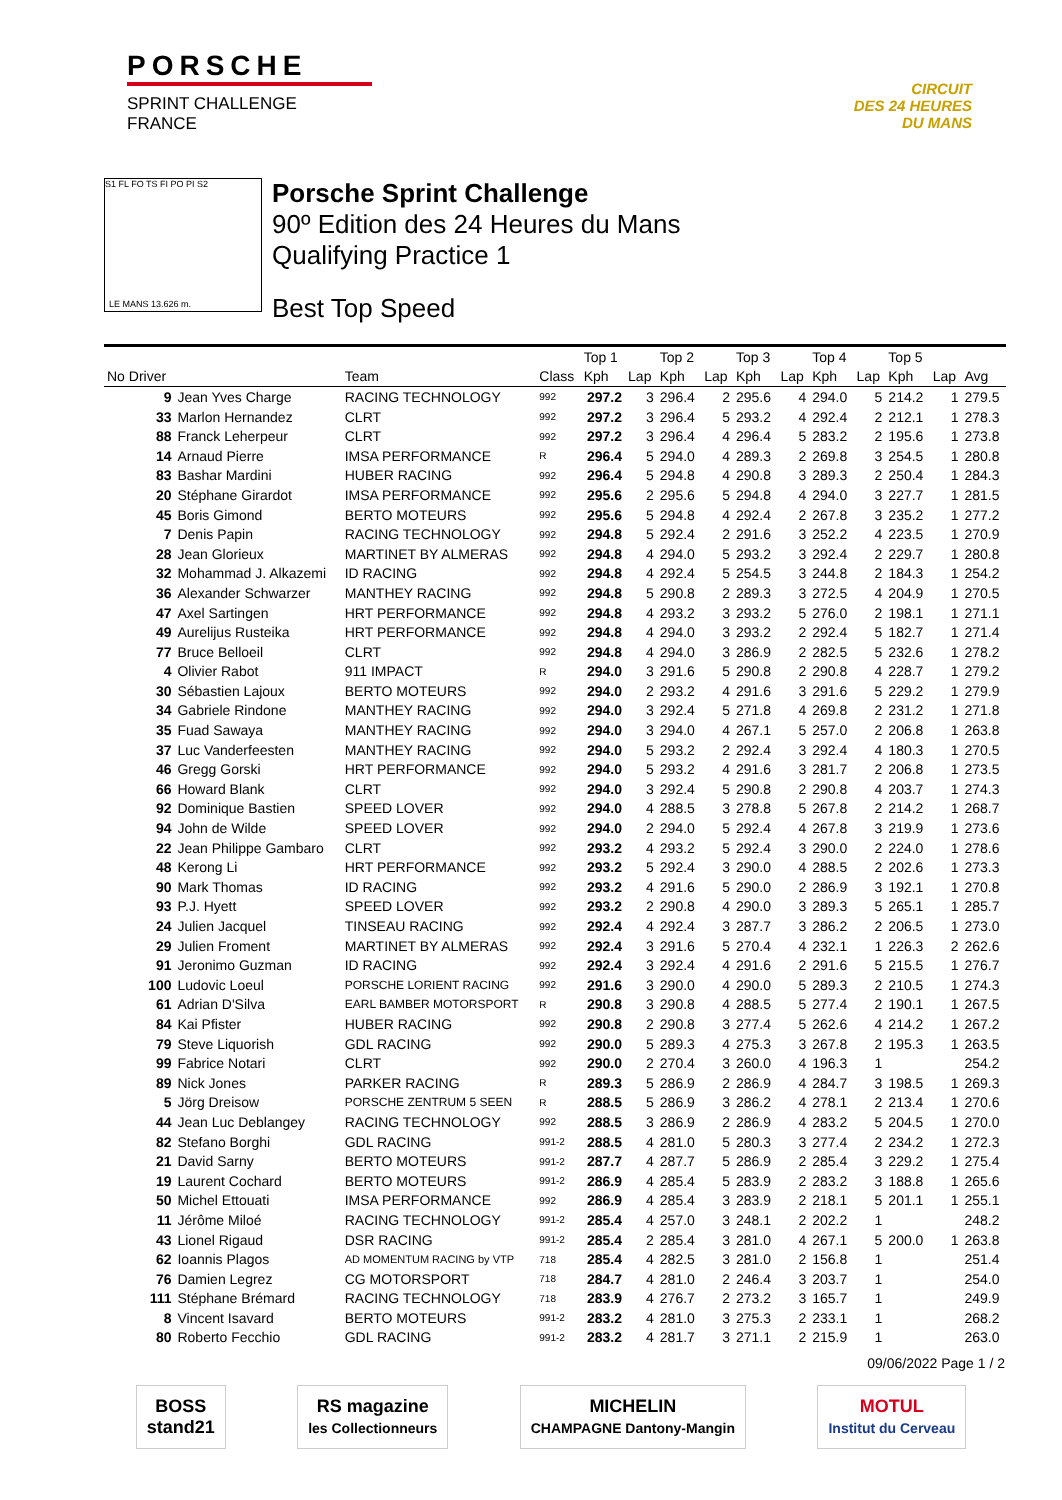PORSCHE
SPRINT CHALLENGE
FRANCE
CIRCUIT
DES 24 HEURES
DU MANS
S1 FL FO TS FI PO PI S2
LE MANS 13.626 m.
Porsche Sprint Challenge
90º Edition des 24 Heures du Mans
Qualifying Practice 1
Best Top Speed
| | | | | Top 1 | | Top 2 | | Top 3 | | Top 4 | | Top 5 | | |
| --- | --- | --- | --- | --- | --- | --- | --- | --- | --- | --- | --- | --- | --- | --- |
| No Driver | | Team | Class | Kph | Lap | Kph | Lap | Kph | Lap | Kph | Lap | Kph | Lap | Avg |
| 9 | Jean Yves Charge | RACING TECHNOLOGY | 992 | 297.2 | 3 | 296.4 | 2 | 295.6 | 4 | 294.0 | 5 | 214.2 | 1 | 279.5 |
| 33 | Marlon Hernandez | CLRT | 992 | 297.2 | 3 | 296.4 | 5 | 293.2 | 4 | 292.4 | 2 | 212.1 | 1 | 278.3 |
| 88 | Franck Leherpeur | CLRT | 992 | 297.2 | 3 | 296.4 | 4 | 296.4 | 5 | 283.2 | 2 | 195.6 | 1 | 273.8 |
| 14 | Arnaud Pierre | IMSA PERFORMANCE | R | 296.4 | 5 | 294.0 | 4 | 289.3 | 2 | 269.8 | 3 | 254.5 | 1 | 280.8 |
| 83 | Bashar Mardini | HUBER RACING | 992 | 296.4 | 5 | 294.8 | 4 | 290.8 | 3 | 289.3 | 2 | 250.4 | 1 | 284.3 |
| 20 | Stéphane Girardot | IMSA PERFORMANCE | 992 | 295.6 | 2 | 295.6 | 5 | 294.8 | 4 | 294.0 | 3 | 227.7 | 1 | 281.5 |
| 45 | Boris Gimond | BERTO MOTEURS | 992 | 295.6 | 5 | 294.8 | 4 | 292.4 | 2 | 267.8 | 3 | 235.2 | 1 | 277.2 |
| 7 | Denis Papin | RACING TECHNOLOGY | 992 | 294.8 | 5 | 292.4 | 2 | 291.6 | 3 | 252.2 | 4 | 223.5 | 1 | 270.9 |
| 28 | Jean Glorieux | MARTINET BY ALMERAS | 992 | 294.8 | 4 | 294.0 | 5 | 293.2 | 3 | 292.4 | 2 | 229.7 | 1 | 280.8 |
| 32 | Mohammad J. Alkazemi | ID RACING | 992 | 294.8 | 4 | 292.4 | 5 | 254.5 | 3 | 244.8 | 2 | 184.3 | 1 | 254.2 |
| 36 | Alexander Schwarzer | MANTHEY RACING | 992 | 294.8 | 5 | 290.8 | 2 | 289.3 | 3 | 272.5 | 4 | 204.9 | 1 | 270.5 |
| 47 | Axel Sartingen | HRT PERFORMANCE | 992 | 294.8 | 4 | 293.2 | 3 | 293.2 | 5 | 276.0 | 2 | 198.1 | 1 | 271.1 |
| 49 | Aurelijus Rusteika | HRT PERFORMANCE | 992 | 294.8 | 4 | 294.0 | 3 | 293.2 | 2 | 292.4 | 5 | 182.7 | 1 | 271.4 |
| 77 | Bruce Belloeil | CLRT | 992 | 294.8 | 4 | 294.0 | 3 | 286.9 | 2 | 282.5 | 5 | 232.6 | 1 | 278.2 |
| 4 | Olivier Rabot | 911 IMPACT | R | 294.0 | 3 | 291.6 | 5 | 290.8 | 2 | 290.8 | 4 | 228.7 | 1 | 279.2 |
| 30 | Sébastien Lajoux | BERTO MOTEURS | 992 | 294.0 | 2 | 293.2 | 4 | 291.6 | 3 | 291.6 | 5 | 229.2 | 1 | 279.9 |
| 34 | Gabriele Rindone | MANTHEY RACING | 992 | 294.0 | 3 | 292.4 | 5 | 271.8 | 4 | 269.8 | 2 | 231.2 | 1 | 271.8 |
| 35 | Fuad Sawaya | MANTHEY RACING | 992 | 294.0 | 3 | 294.0 | 4 | 267.1 | 5 | 257.0 | 2 | 206.8 | 1 | 263.8 |
| 37 | Luc Vanderfeesten | MANTHEY RACING | 992 | 294.0 | 5 | 293.2 | 2 | 292.4 | 3 | 292.4 | 4 | 180.3 | 1 | 270.5 |
| 46 | Gregg Gorski | HRT PERFORMANCE | 992 | 294.0 | 5 | 293.2 | 4 | 291.6 | 3 | 281.7 | 2 | 206.8 | 1 | 273.5 |
| 66 | Howard Blank | CLRT | 992 | 294.0 | 3 | 292.4 | 5 | 290.8 | 2 | 290.8 | 4 | 203.7 | 1 | 274.3 |
| 92 | Dominique Bastien | SPEED LOVER | 992 | 294.0 | 4 | 288.5 | 3 | 278.8 | 5 | 267.8 | 2 | 214.2 | 1 | 268.7 |
| 94 | John de Wilde | SPEED LOVER | 992 | 294.0 | 2 | 294.0 | 5 | 292.4 | 4 | 267.8 | 3 | 219.9 | 1 | 273.6 |
| 22 | Jean Philippe Gambaro | CLRT | 992 | 293.2 | 4 | 293.2 | 5 | 292.4 | 3 | 290.0 | 2 | 224.0 | 1 | 278.6 |
| 48 | Kerong Li | HRT PERFORMANCE | 992 | 293.2 | 5 | 292.4 | 3 | 290.0 | 4 | 288.5 | 2 | 202.6 | 1 | 273.3 |
| 90 | Mark Thomas | ID RACING | 992 | 293.2 | 4 | 291.6 | 5 | 290.0 | 2 | 286.9 | 3 | 192.1 | 1 | 270.8 |
| 93 | P.J. Hyett | SPEED LOVER | 992 | 293.2 | 2 | 290.8 | 4 | 290.0 | 3 | 289.3 | 5 | 265.1 | 1 | 285.7 |
| 24 | Julien Jacquel | TINSEAU RACING | 992 | 292.4 | 4 | 292.4 | 3 | 287.7 | 3 | 286.2 | 2 | 206.5 | 1 | 273.0 |
| 29 | Julien Froment | MARTINET BY ALMERAS | 992 | 292.4 | 3 | 291.6 | 5 | 270.4 | 4 | 232.1 | 1 | 226.3 | 2 | 262.6 |
| 91 | Jeronimo Guzman | ID RACING | 992 | 292.4 | 3 | 292.4 | 4 | 291.6 | 2 | 291.6 | 5 | 215.5 | 1 | 276.7 |
| 100 | Ludovic Loeul | PORSCHE LORIENT RACING | 992 | 291.6 | 3 | 290.0 | 4 | 290.0 | 5 | 289.3 | 2 | 210.5 | 1 | 274.3 |
| 61 | Adrian D'Silva | EARL BAMBER MOTORSPORT | R | 290.8 | 3 | 290.8 | 4 | 288.5 | 5 | 277.4 | 2 | 190.1 | 1 | 267.5 |
| 84 | Kai Pfister | HUBER RACING | 992 | 290.8 | 2 | 290.8 | 3 | 277.4 | 5 | 262.6 | 4 | 214.2 | 1 | 267.2 |
| 79 | Steve Liquorish | GDL RACING | 992 | 290.0 | 5 | 289.3 | 4 | 275.3 | 3 | 267.8 | 2 | 195.3 | 1 | 263.5 |
| 99 | Fabrice Notari | CLRT | 992 | 290.0 | 2 | 270.4 | 3 | 260.0 | 4 | 196.3 | 1 | | | 254.2 |
| 89 | Nick Jones | PARKER RACING | R | 289.3 | 5 | 286.9 | 2 | 286.9 | 4 | 284.7 | 3 | 198.5 | 1 | 269.3 |
| 5 | Jörg Dreisow | PORSCHE ZENTRUM 5 SEEN | R | 288.5 | 5 | 286.9 | 3 | 286.2 | 4 | 278.1 | 2 | 213.4 | 1 | 270.6 |
| 44 | Jean Luc Deblangey | RACING TECHNOLOGY | 992 | 288.5 | 3 | 286.9 | 2 | 286.9 | 4 | 283.2 | 5 | 204.5 | 1 | 270.0 |
| 82 | Stefano Borghi | GDL RACING | 991-2 | 288.5 | 4 | 281.0 | 5 | 280.3 | 3 | 277.4 | 2 | 234.2 | 1 | 272.3 |
| 21 | David Sarny | BERTO MOTEURS | 991-2 | 287.7 | 4 | 287.7 | 5 | 286.9 | 2 | 285.4 | 3 | 229.2 | 1 | 275.4 |
| 19 | Laurent Cochard | BERTO MOTEURS | 991-2 | 286.9 | 4 | 285.4 | 5 | 283.9 | 2 | 283.2 | 3 | 188.8 | 1 | 265.6 |
| 50 | Michel Ettouati | IMSA PERFORMANCE | 992 | 286.9 | 4 | 285.4 | 3 | 283.9 | 2 | 218.1 | 5 | 201.1 | 1 | 255.1 |
| 11 | Jérôme Miloé | RACING TECHNOLOGY | 991-2 | 285.4 | 4 | 257.0 | 3 | 248.1 | 2 | 202.2 | 1 | | | 248.2 |
| 43 | Lionel Rigaud | DSR RACING | 991-2 | 285.4 | 2 | 285.4 | 3 | 281.0 | 4 | 267.1 | 5 | 200.0 | 1 | 263.8 |
| 62 | Ioannis Plagos | AD MOMENTUM RACING by VTP | 718 | 285.4 | 4 | 282.5 | 3 | 281.0 | 2 | 156.8 | 1 | | | 251.4 |
| 76 | Damien Legrez | CG MOTORSPORT | 718 | 284.7 | 4 | 281.0 | 2 | 246.4 | 3 | 203.7 | 1 | | | 254.0 |
| 111 | Stéphane Brémard | RACING TECHNOLOGY | 718 | 283.9 | 4 | 276.7 | 2 | 273.2 | 3 | 165.7 | 1 | | | 249.9 |
| 8 | Vincent Isavard | BERTO MOTEURS | 991-2 | 283.2 | 4 | 281.0 | 3 | 275.3 | 2 | 233.1 | 1 | | | 268.2 |
| 80 | Roberto Fecchio | GDL RACING | 991-2 | 283.2 | 4 | 281.7 | 3 | 271.1 | 2 | 215.9 | 1 | | | 263.0 |
09/06/2022 Page 1 / 2
BOSS
stand21
RS magazine
les Collectionneurs
MICHELIN
CHAMPAGNE Dantony-Mangin
MOTUL
Institut du Cerveau